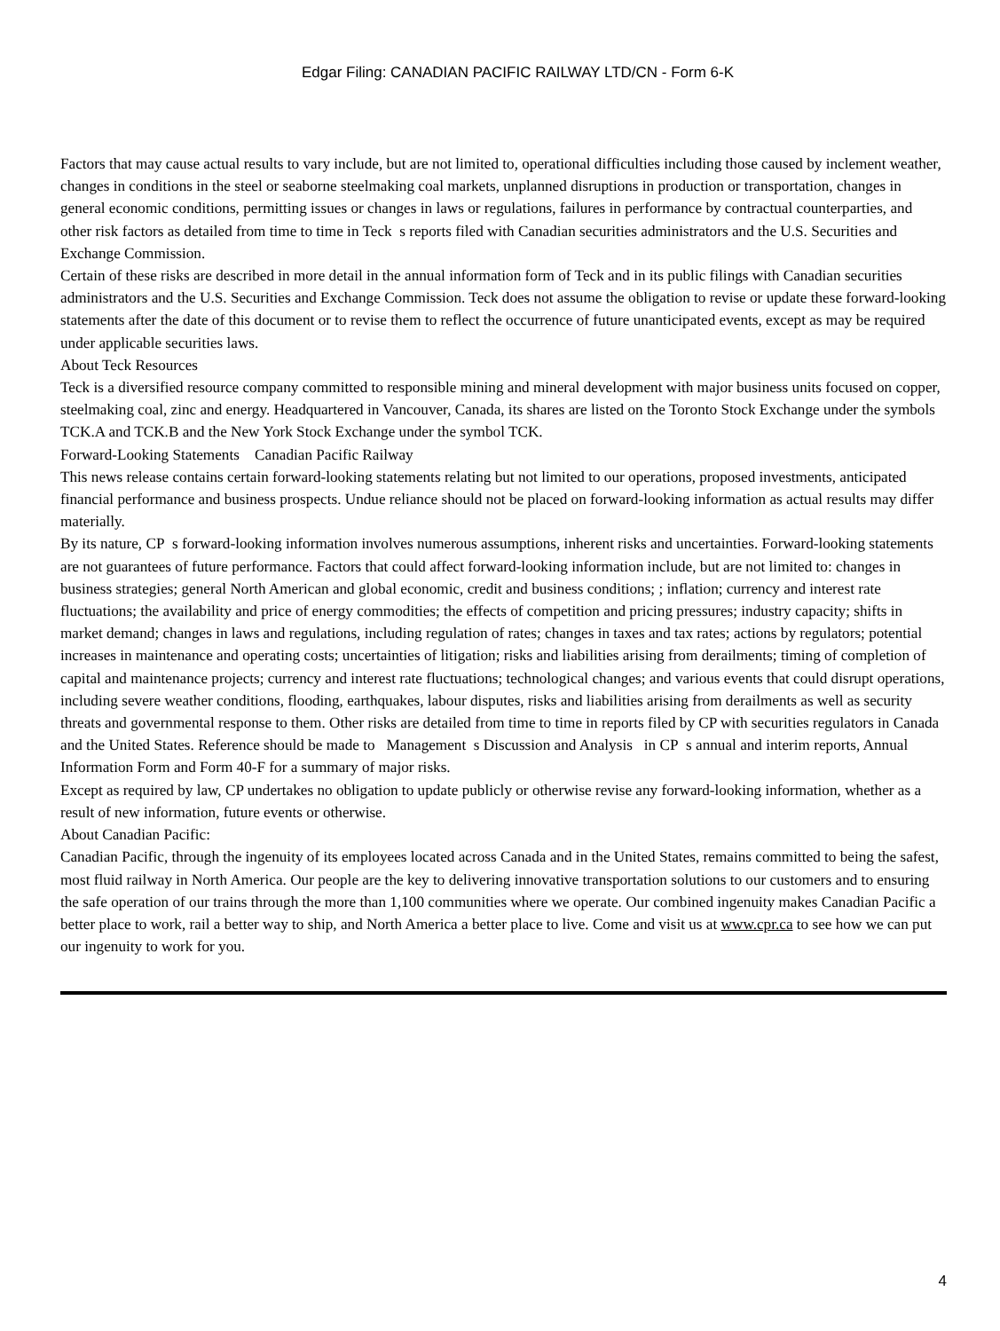Edgar Filing: CANADIAN PACIFIC RAILWAY LTD/CN - Form 6-K
Factors that may cause actual results to vary include, but are not limited to, operational difficulties including those caused by inclement weather, changes in conditions in the steel or seaborne steelmaking coal markets, unplanned disruptions in production or transportation, changes in general economic conditions, permitting issues or changes in laws or regulations, failures in performance by contractual counterparties, and other risk factors as detailed from time to time in Teck s reports filed with Canadian securities administrators and the U.S. Securities and Exchange Commission.
Certain of these risks are described in more detail in the annual information form of Teck and in its public filings with Canadian securities administrators and the U.S. Securities and Exchange Commission. Teck does not assume the obligation to revise or update these forward-looking statements after the date of this document or to revise them to reflect the occurrence of future unanticipated events, except as may be required under applicable securities laws.
About Teck Resources
Teck is a diversified resource company committed to responsible mining and mineral development with major business units focused on copper, steelmaking coal, zinc and energy. Headquartered in Vancouver, Canada, its shares are listed on the Toronto Stock Exchange under the symbols TCK.A and TCK.B and the New York Stock Exchange under the symbol TCK.
Forward-Looking Statements Canadian Pacific Railway
This news release contains certain forward-looking statements relating but not limited to our operations, proposed investments, anticipated financial performance and business prospects. Undue reliance should not be placed on forward-looking information as actual results may differ materially.
By its nature, CP s forward-looking information involves numerous assumptions, inherent risks and uncertainties. Forward-looking statements are not guarantees of future performance. Factors that could affect forward-looking information include, but are not limited to: changes in business strategies; general North American and global economic, credit and business conditions; ; inflation; currency and interest rate fluctuations; the availability and price of energy commodities; the effects of competition and pricing pressures; industry capacity; shifts in market demand; changes in laws and regulations, including regulation of rates; changes in taxes and tax rates; actions by regulators; potential increases in maintenance and operating costs; uncertainties of litigation; risks and liabilities arising from derailments; timing of completion of capital and maintenance projects; currency and interest rate fluctuations; technological changes; and various events that could disrupt operations, including severe weather conditions, flooding, earthquakes, labour disputes, risks and liabilities arising from derailments as well as security threats and governmental response to them. Other risks are detailed from time to time in reports filed by CP with securities regulators in Canada and the United States. Reference should be made to Management s Discussion and Analysis in CP s annual and interim reports, Annual Information Form and Form 40-F for a summary of major risks.
Except as required by law, CP undertakes no obligation to update publicly or otherwise revise any forward-looking information, whether as a result of new information, future events or otherwise.
About Canadian Pacific:
Canadian Pacific, through the ingenuity of its employees located across Canada and in the United States, remains committed to being the safest, most fluid railway in North America. Our people are the key to delivering innovative transportation solutions to our customers and to ensuring the safe operation of our trains through the more than 1,100 communities where we operate. Our combined ingenuity makes Canadian Pacific a better place to work, rail a better way to ship, and North America a better place to live. Come and visit us at www.cpr.ca to see how we can put our ingenuity to work for you.
4